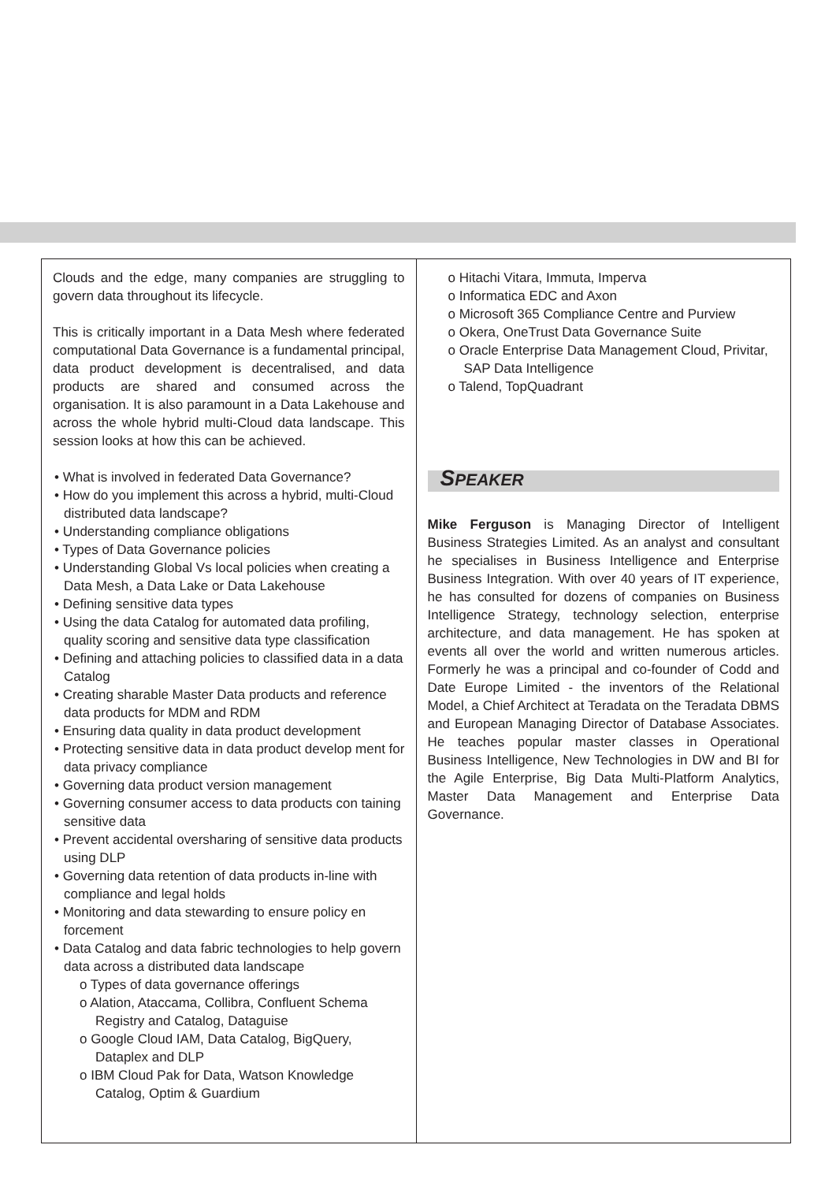Clouds and the edge, many companies are struggling to govern data throughout its lifecycle.
This is critically important in a Data Mesh where federated computational Data Governance is a fundamental principal, data product development is decentralised, and data products are shared and consumed across the organisation. It is also paramount in a Data Lakehouse and across the whole hybrid multi-Cloud data landscape. This session looks at how this can be achieved.
• What is involved in federated Data Governance?
• How do you implement this across a hybrid, multi-Cloud distributed data landscape?
• Understanding compliance obligations
• Types of Data Governance policies
• Understanding Global Vs local policies when creating a Data Mesh, a Data Lake or Data Lakehouse
• Defining sensitive data types
• Using the data Catalog for automated data profiling, quality scoring and sensitive data type classification
• Defining and attaching policies to classified data in a data Catalog
• Creating sharable Master Data products and reference data products for MDM and RDM
• Ensuring data quality in data product development
• Protecting sensitive data in data product develop ment for data privacy compliance
• Governing data product version management
• Governing consumer access to data products con taining sensitive data
• Prevent accidental oversharing of sensitive data products using DLP
• Governing data retention of data products in-line with compliance and legal holds
• Monitoring and data stewarding to ensure policy en forcement
• Data Catalog and data fabric technologies to help govern data across a distributed data landscape
o Types of data governance offerings
o Alation, Ataccama, Collibra, Confluent Schema Registry and Catalog, Dataguise
o Google Cloud IAM, Data Catalog, BigQuery, Dataplex and DLP
o IBM Cloud Pak for Data, Watson Knowledge Catalog, Optim & Guardium
o Hitachi Vitara, Immuta, Imperva
o Informatica EDC and Axon
o Microsoft 365 Compliance Centre and Purview
o Okera, OneTrust Data Governance Suite
o Oracle Enterprise Data Management Cloud, Privitar, SAP Data Intelligence
o Talend, TopQuadrant
SPEAKER
Mike Ferguson is Managing Director of Intelligent Business Strategies Limited. As an analyst and consultant he specialises in Business Intelligence and Enterprise Business Integration. With over 40 years of IT experience, he has consulted for dozens of companies on Business Intelligence Strategy, technology selection, enterprise architecture, and data management. He has spoken at events all over the world and written numerous articles. Formerly he was a principal and co-founder of Codd and Date Europe Limited - the inventors of the Relational Model, a Chief Architect at Teradata on the Teradata DBMS and European Managing Director of Database Associates. He teaches popular master classes in Operational Business Intelligence, New Technologies in DW and BI for the Agile Enterprise, Big Data Multi-Platform Analytics, Master Data Management and Enterprise Data Governance.